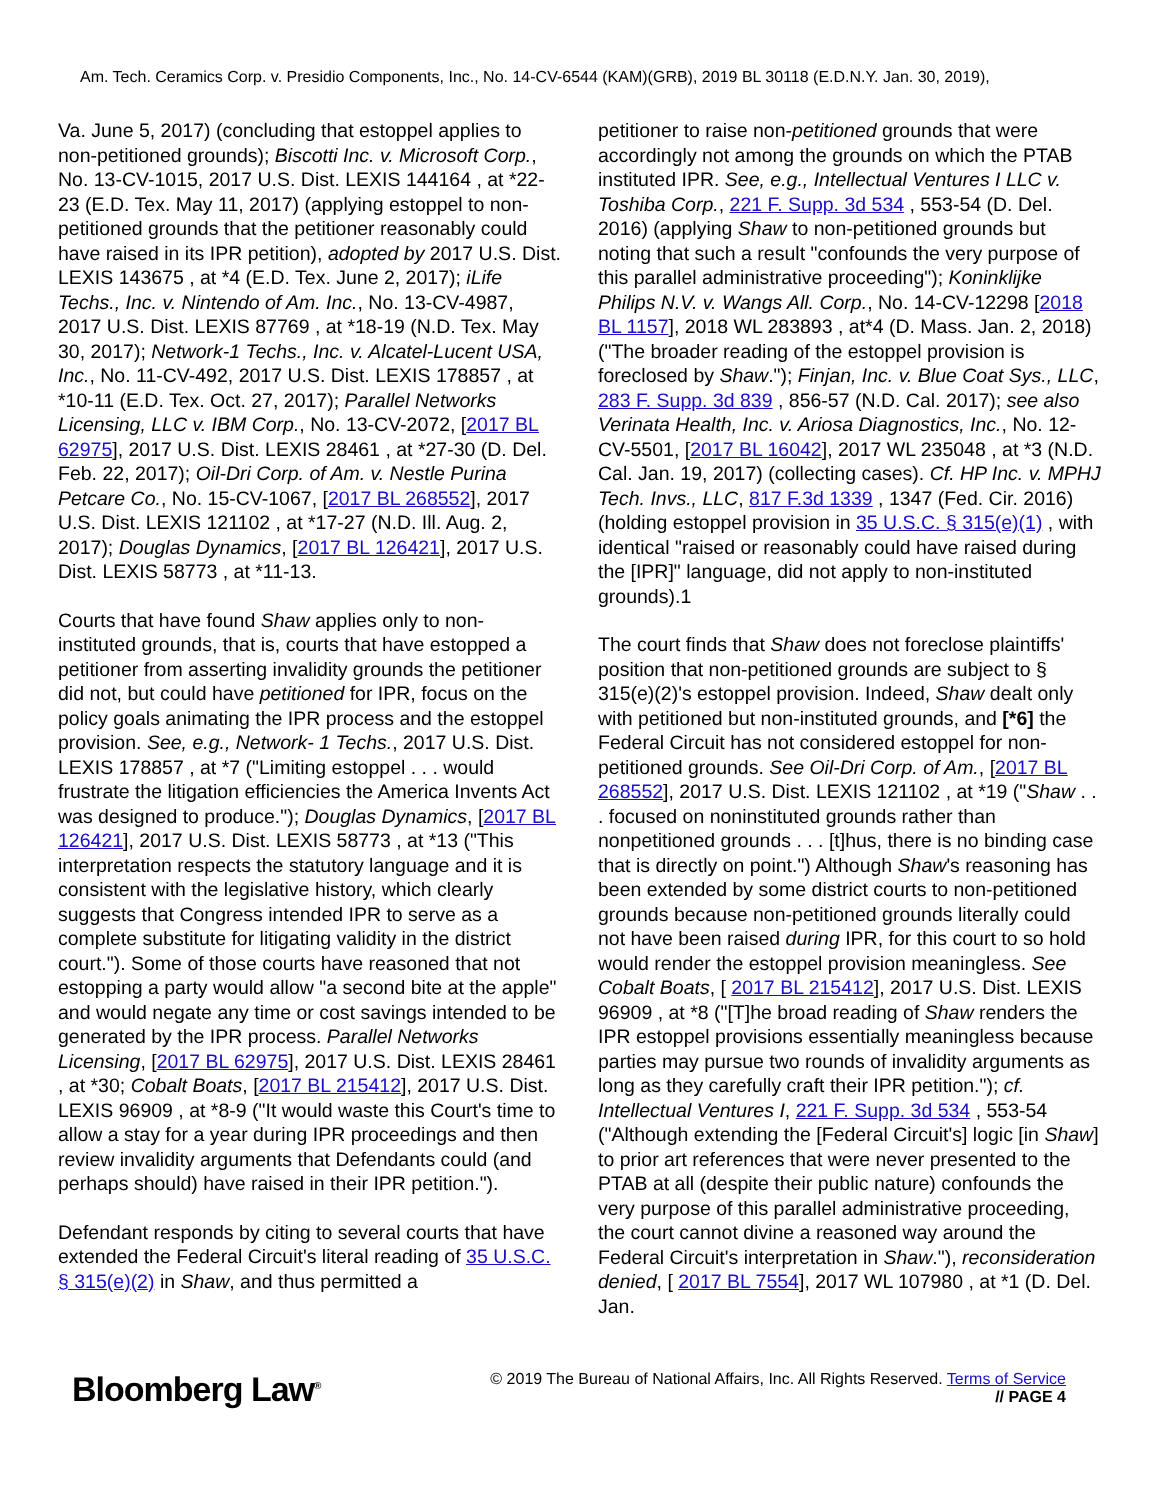Am. Tech. Ceramics Corp. v. Presidio Components, Inc., No. 14-CV-6544 (KAM)(GRB), 2019 BL 30118 (E.D.N.Y. Jan. 30, 2019),
Va. June 5, 2017) (concluding that estoppel applies to non-petitioned grounds); Biscotti Inc. v. Microsoft Corp., No. 13-CV-1015, 2017 U.S. Dist. LEXIS 144164 , at *22-23 (E.D. Tex. May 11, 2017) (applying estoppel to non-petitioned grounds that the petitioner reasonably could have raised in its IPR petition), adopted by 2017 U.S. Dist. LEXIS 143675 , at *4 (E.D. Tex. June 2, 2017); iLife Techs., Inc. v. Nintendo of Am. Inc., No. 13-CV-4987, 2017 U.S. Dist. LEXIS 87769 , at *18-19 (N.D. Tex. May 30, 2017); Network-1 Techs., Inc. v. Alcatel-Lucent USA, Inc., No. 11-CV-492, 2017 U.S. Dist. LEXIS 178857 , at *10-11 (E.D. Tex. Oct. 27, 2017); Parallel Networks Licensing, LLC v. IBM Corp., No. 13-CV-2072, [2017 BL 62975], 2017 U.S. Dist. LEXIS 28461 , at *27-30 (D. Del. Feb. 22, 2017); Oil-Dri Corp. of Am. v. Nestle Purina Petcare Co., No. 15-CV-1067, [2017 BL 268552], 2017 U.S. Dist. LEXIS 121102 , at *17-27 (N.D. Ill. Aug. 2, 2017); Douglas Dynamics, [2017 BL 126421], 2017 U.S. Dist. LEXIS 58773 , at *11-13.
Courts that have found Shaw applies only to non-instituted grounds, that is, courts that have estopped a petitioner from asserting invalidity grounds the petitioner did not, but could have petitioned for IPR, focus on the policy goals animating the IPR process and the estoppel provision. See, e.g., Network- 1 Techs., 2017 U.S. Dist. LEXIS 178857 , at *7 ("Limiting estoppel . . . would frustrate the litigation efficiencies the America Invents Act was designed to produce."); Douglas Dynamics, [2017 BL 126421], 2017 U.S. Dist. LEXIS 58773 , at *13 ("This interpretation respects the statutory language and it is consistent with the legislative history, which clearly suggests that Congress intended IPR to serve as a complete substitute for litigating validity in the district court."). Some of those courts have reasoned that not estopping a party would allow "a second bite at the apple" and would negate any time or cost savings intended to be generated by the IPR process. Parallel Networks Licensing, [2017 BL 62975], 2017 U.S. Dist. LEXIS 28461 , at *30; Cobalt Boats, [2017 BL 215412], 2017 U.S. Dist. LEXIS 96909 , at *8-9 ("It would waste this Court's time to allow a stay for a year during IPR proceedings and then review invalidity arguments that Defendants could (and perhaps should) have raised in their IPR petition.").
Defendant responds by citing to several courts that have extended the Federal Circuit's literal reading of 35 U.S.C. § 315(e)(2) in Shaw, and thus permitted a
petitioner to raise non-petitioned grounds that were accordingly not among the grounds on which the PTAB instituted IPR. See, e.g., Intellectual Ventures I LLC v. Toshiba Corp., 221 F. Supp. 3d 534 , 553-54 (D. Del. 2016) (applying Shaw to non-petitioned grounds but noting that such a result "confounds the very purpose of this parallel administrative proceeding"); Koninklijke Philips N.V. v. Wangs All. Corp., No. 14-CV-12298 [2018 BL 1157], 2018 WL 283893 , at*4 (D. Mass. Jan. 2, 2018) ("The broader reading of the estoppel provision is foreclosed by Shaw."); Finjan, Inc. v. Blue Coat Sys., LLC, 283 F. Supp. 3d 839 , 856-57 (N.D. Cal. 2017); see also Verinata Health, Inc. v. Ariosa Diagnostics, Inc., No. 12-CV-5501, [2017 BL 16042], 2017 WL 235048 , at *3 (N.D. Cal. Jan. 19, 2017) (collecting cases). Cf. HP Inc. v. MPHJ Tech. Invs., LLC, 817 F.3d 1339 , 1347 (Fed. Cir. 2016) (holding estoppel provision in 35 U.S.C. § 315(e)(1) , with identical "raised or reasonably could have raised during the [IPR]" language, did not apply to non-instituted grounds).1
The court finds that Shaw does not foreclose plaintiffs' position that non-petitioned grounds are subject to § 315(e)(2)'s estoppel provision. Indeed, Shaw dealt only with petitioned but non-instituted grounds, and [*6] the Federal Circuit has not considered estoppel for non-petitioned grounds. See Oil-Dri Corp. of Am., [2017 BL 268552], 2017 U.S. Dist. LEXIS 121102 , at *19 ("Shaw . . . focused on noninstituted grounds rather than nonpetitioned grounds . . . [t]hus, there is no binding case that is directly on point.") Although Shaw's reasoning has been extended by some district courts to non-petitioned grounds because non-petitioned grounds literally could not have been raised during IPR, for this court to so hold would render the estoppel provision meaningless. See Cobalt Boats, [ 2017 BL 215412], 2017 U.S. Dist. LEXIS 96909 , at *8 ("[T]he broad reading of Shaw renders the IPR estoppel provisions essentially meaningless because parties may pursue two rounds of invalidity arguments as long as they carefully craft their IPR petition."); cf. Intellectual Ventures I, 221 F. Supp. 3d 534 , 553-54 ("Although extending the [Federal Circuit's] logic [in Shaw] to prior art references that were never presented to the PTAB at all (despite their public nature) confounds the very purpose of this parallel administrative proceeding, the court cannot divine a reasoned way around the Federal Circuit's interpretation in Shaw."), reconsideration denied, [ 2017 BL 7554], 2017 WL 107980 , at *1 (D. Del. Jan.
Bloomberg Law<sup>®</sup>
© 2019 The Bureau of National Affairs, Inc. All Rights Reserved. Terms of Service
// PAGE 4